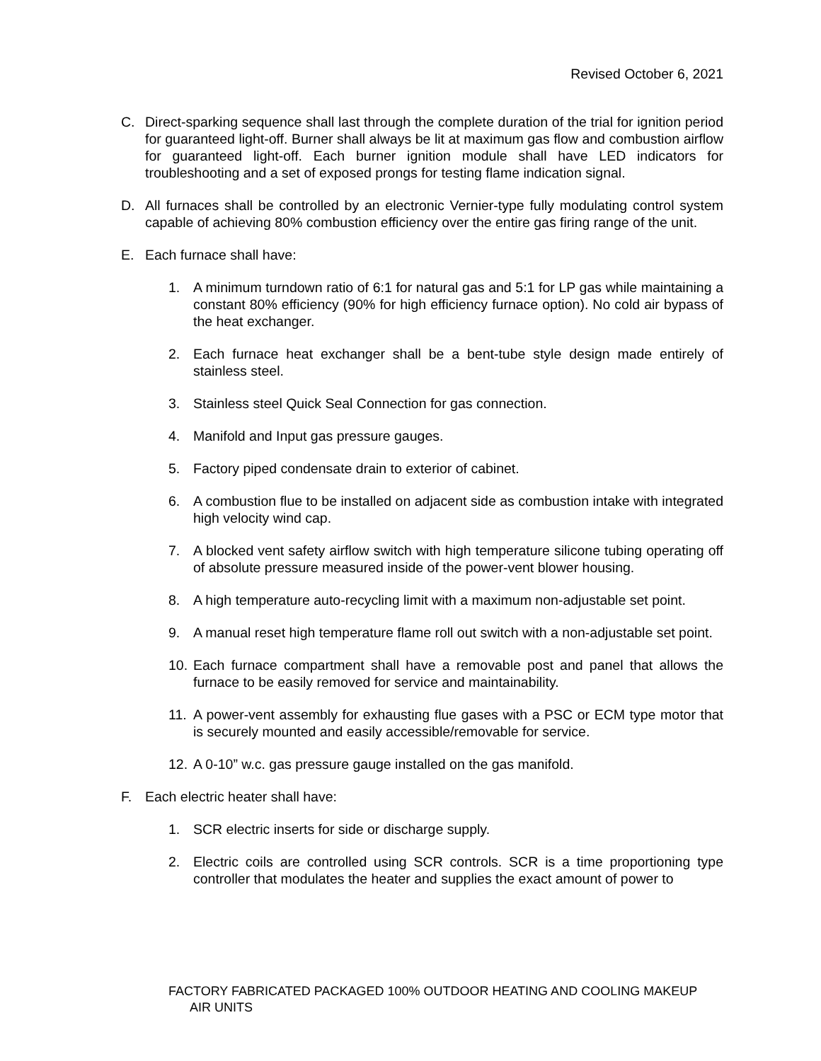Revised October 6, 2021
C. Direct-sparking sequence shall last through the complete duration of the trial for ignition period for guaranteed light-off. Burner shall always be lit at maximum gas flow and combustion airflow for guaranteed light-off. Each burner ignition module shall have LED indicators for troubleshooting and a set of exposed prongs for testing flame indication signal.
D. All furnaces shall be controlled by an electronic Vernier-type fully modulating control system capable of achieving 80% combustion efficiency over the entire gas firing range of the unit.
E. Each furnace shall have:
1. A minimum turndown ratio of 6:1 for natural gas and 5:1 for LP gas while maintaining a constant 80% efficiency (90% for high efficiency furnace option). No cold air bypass of the heat exchanger.
2. Each furnace heat exchanger shall be a bent-tube style design made entirely of stainless steel.
3. Stainless steel Quick Seal Connection for gas connection.
4. Manifold and Input gas pressure gauges.
5. Factory piped condensate drain to exterior of cabinet.
6. A combustion flue to be installed on adjacent side as combustion intake with integrated high velocity wind cap.
7. A blocked vent safety airflow switch with high temperature silicone tubing operating off of absolute pressure measured inside of the power-vent blower housing.
8. A high temperature auto-recycling limit with a maximum non-adjustable set point.
9. A manual reset high temperature flame roll out switch with a non-adjustable set point.
10. Each furnace compartment shall have a removable post and panel that allows the furnace to be easily removed for service and maintainability.
11. A power-vent assembly for exhausting flue gases with a PSC or ECM type motor that is securely mounted and easily accessible/removable for service.
12. A 0-10” w.c. gas pressure gauge installed on the gas manifold.
F. Each electric heater shall have:
1. SCR electric inserts for side or discharge supply.
2. Electric coils are controlled using SCR controls. SCR is a time proportioning type controller that modulates the heater and supplies the exact amount of power to
FACTORY FABRICATED PACKAGED 100% OUTDOOR HEATING AND COOLING MAKEUP
AIR UNITS